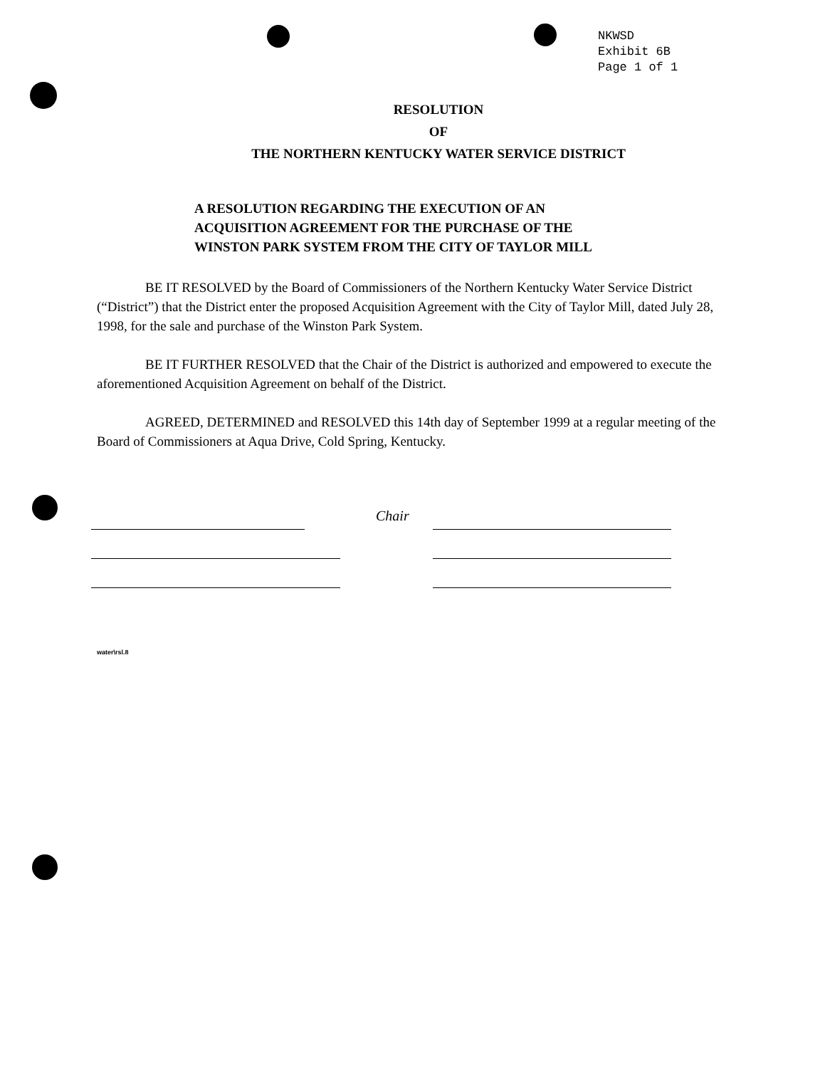NKWSD
Exhibit 6B
Page 1 of 1
RESOLUTION
OF
THE NORTHERN KENTUCKY WATER SERVICE DISTRICT
A RESOLUTION REGARDING THE EXECUTION OF AN ACQUISITION AGREEMENT FOR THE PURCHASE OF THE WINSTON PARK SYSTEM FROM THE CITY OF TAYLOR MILL
BE IT RESOLVED by the Board of Commissioners of the Northern Kentucky Water Service District (“District”) that the District enter the proposed Acquisition Agreement with the City of Taylor Mill, dated July 28, 1998, for the sale and purchase of the Winston Park System.
BE IT FURTHER RESOLVED that the Chair of the District is authorized and empowered to execute the aforementioned Acquisition Agreement on behalf of the District.
AGREED, DETERMINED and RESOLVED this 14th day of September 1999 at a regular meeting of the Board of Commissioners at Aqua Drive, Cold Spring, Kentucky.
Chair
water\rsl.8